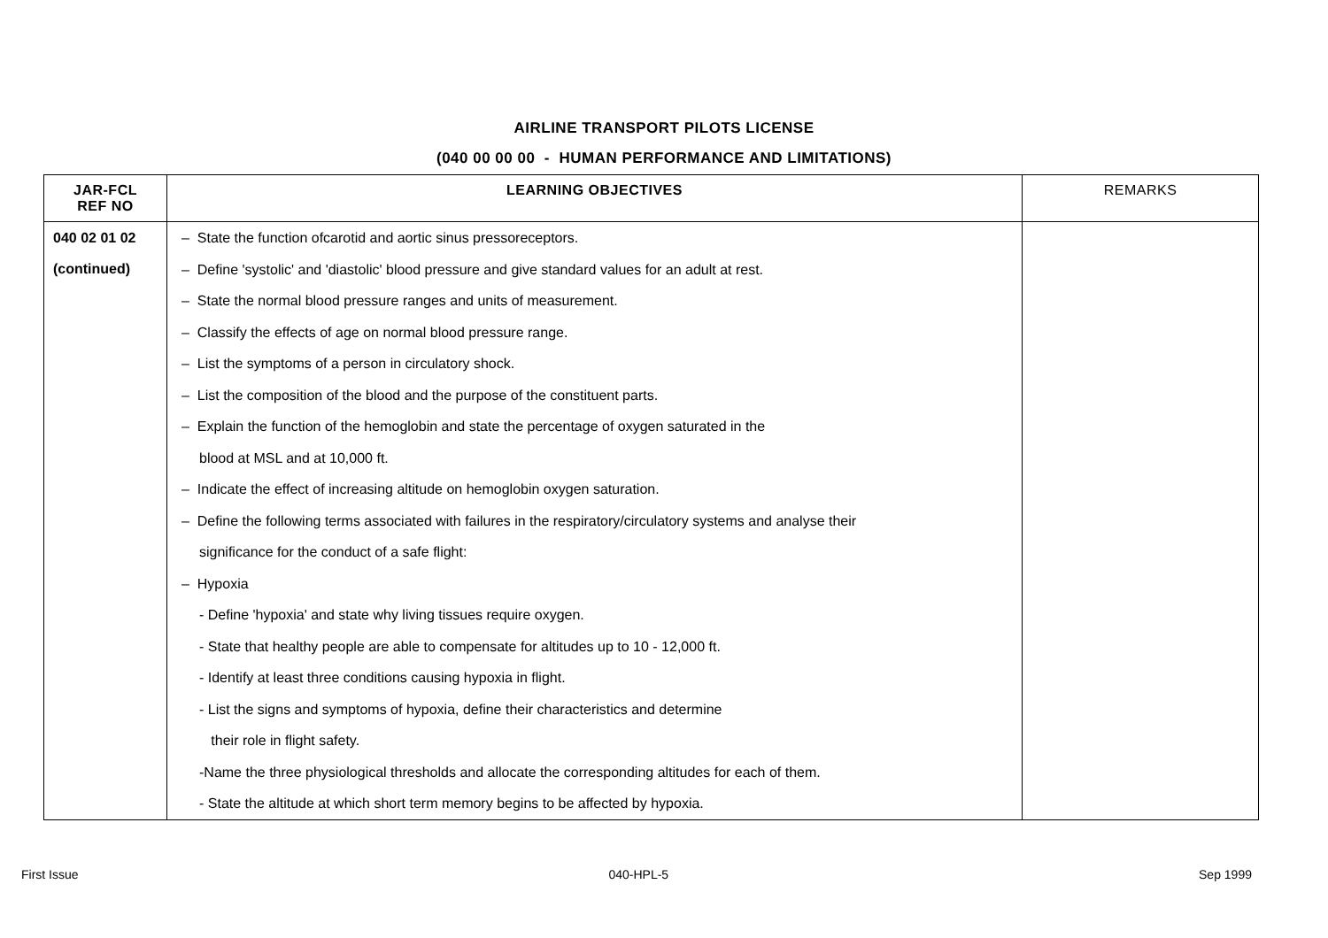AIRLINE TRANSPORT PILOTS LICENSE
(040 00 00 00 - HUMAN PERFORMANCE AND LIMITATIONS)
| JAR-FCL REF NO | LEARNING OBJECTIVES | REMARKS |
| --- | --- | --- |
| 040 02 01 02 (continued) | – State the function ofcarotid and aortic sinus pressoreceptors. – Define 'systolic' and 'diastolic' blood pressure and give standard values for an adult at rest. – State the normal blood pressure ranges and units of measurement. – Classify the effects of age on normal blood pressure range. – List the symptoms of a person in circulatory shock. – List the composition of the blood and the purpose of the constituent parts. – Explain the function of the hemoglobin and state the percentage of oxygen saturated in the blood at MSL and at 10,000 ft. – Indicate the effect of increasing altitude on hemoglobin oxygen saturation. – Define the following terms associated with failures in the respiratory/circulatory systems and analyse their significance for the conduct of a safe flight: – Hypoxia - Define 'hypoxia' and state why living tissues require oxygen. - State that healthy people are able to compensate for altitudes up to 10 - 12,000 ft. - Identify at least three conditions causing hypoxia in flight. - List the signs and symptoms of hypoxia, define their characteristics and determine their role in flight safety. -Name the three physiological thresholds and allocate the corresponding altitudes for each of them. - State the altitude at which short term memory begins to be affected by hypoxia. | |
First Issue 040-HPL-5 Sep 1999